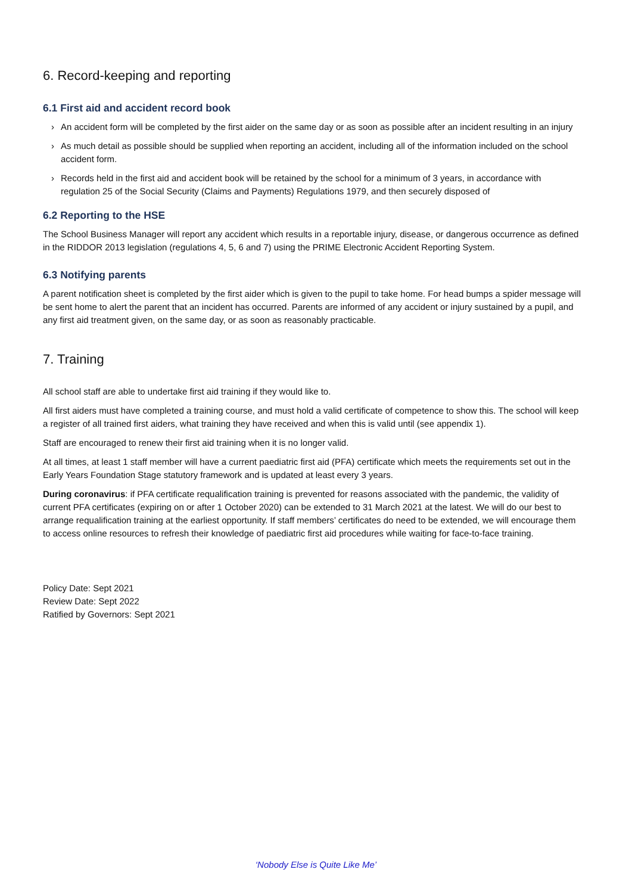6. Record-keeping and reporting
6.1 First aid and accident record book
› An accident form will be completed by the first aider on the same day or as soon as possible after an incident resulting in an injury
› As much detail as possible should be supplied when reporting an accident, including all of the information included on the school accident form.
› Records held in the first aid and accident book will be retained by the school for a minimum of 3 years, in accordance with regulation 25 of the Social Security (Claims and Payments) Regulations 1979, and then securely disposed of
6.2 Reporting to the HSE
The School Business Manager will report any accident which results in a reportable injury, disease, or dangerous occurrence as defined in the RIDDOR 2013 legislation (regulations 4, 5, 6 and 7) using the PRIME Electronic Accident Reporting System.
6.3 Notifying parents
A parent notification sheet is completed by the first aider which is given to the pupil to take home. For head bumps a spider message will be sent home to alert the parent that an incident has occurred. Parents are informed of any accident or injury sustained by a pupil, and any first aid treatment given, on the same day, or as soon as reasonably practicable.
7. Training
All school staff are able to undertake first aid training if they would like to.
All first aiders must have completed a training course, and must hold a valid certificate of competence to show this. The school will keep a register of all trained first aiders, what training they have received and when this is valid until (see appendix 1).
Staff are encouraged to renew their first aid training when it is no longer valid.
At all times, at least 1 staff member will have a current paediatric first aid (PFA) certificate which meets the requirements set out in the Early Years Foundation Stage statutory framework and is updated at least every 3 years.
During coronavirus: if PFA certificate requalification training is prevented for reasons associated with the pandemic, the validity of current PFA certificates (expiring on or after 1 October 2020) can be extended to 31 March 2021 at the latest. We will do our best to arrange requalification training at the earliest opportunity. If staff members’ certificates do need to be extended, we will encourage them to access online resources to refresh their knowledge of paediatric first aid procedures while waiting for face-to-face training.
Policy Date: Sept 2021
Review Date: Sept 2022
Ratified by Governors: Sept 2021
‘Nobody Else is Quite Like Me’